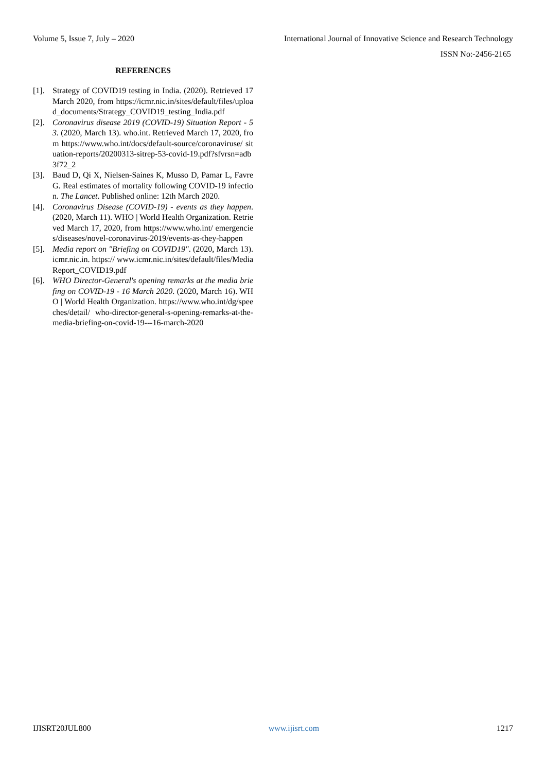Volume 5, Issue 7, July – 2020 International Journal of Innovative Science and Research Technology
ISSN No:-2456-2165
REFERENCES
[1]. Strategy of COVID19 testing in India. (2020). Retrieved 17 March 2020, from https://icmr.nic.in/sites/default/files/upload_documents/Strategy_COVID19_testing_India.pdf
[2]. Coronavirus disease 2019 (COVID-19) Situation Report - 53. (2020, March 13). who.int. Retrieved March 17, 2020, from https://www.who.int/docs/default-source/coronaviruse/ situation-reports/20200313-sitrep-53-covid-19.pdf?sfvrsn=adb3f72_2
[3]. Baud D, Qi X, Nielsen-Saines K, Musso D, Pamar L, Favre G. Real estimates of mortality following COVID-19 infection. The Lancet. Published online: 12th March 2020.
[4]. Coronavirus Disease (COVID-19) - events as they happen. (2020, March 11). WHO | World Health Organization. Retrieved March 17, 2020, from https://www.who.int/ emergencies/diseases/novel-coronavirus-2019/events-as-they-happen
[5]. Media report on "Briefing on COVID19". (2020, March 13). icmr.nic.in. https:// www.icmr.nic.in/sites/default/files/MediaReport_COVID19.pdf
[6]. WHO Director-General's opening remarks at the media briefing on COVID-19 - 16 March 2020. (2020, March 16). WHO | World Health Organization. https://www.who.int/dg/speeches/detail/ who-director-general-s-opening-remarks-at-the-media-briefing-on-covid-19---16-march-2020
IJISRT20JUL800 www.ijisrt.com 1217